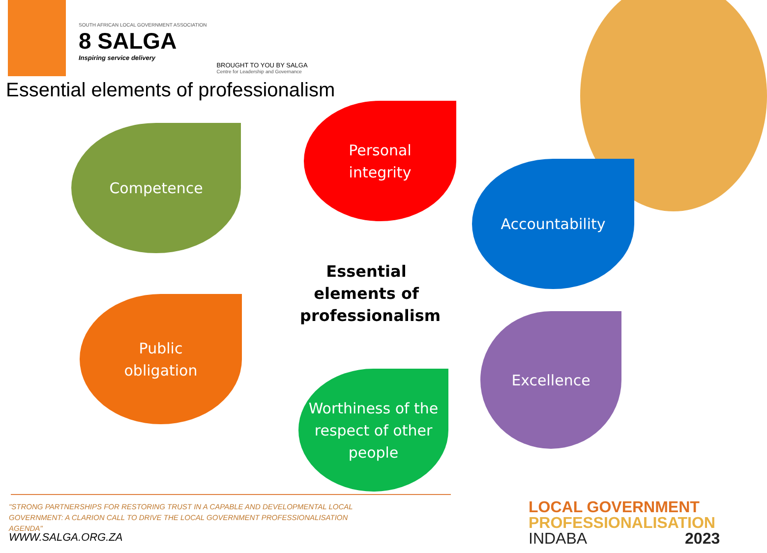SOUTH AFRICAN LOCAL GOVERNMENT ASSOCIATION
8 SALGA
Inspiring service delivery
BROUGHT TO YOU BY SALGA
Centre for Leadership and Governance
Essential elements of professionalism
Competence
Personal
integrity
Accountability
Essential elements of professionalism
Public
obligation
Excellence
Worthiness of the respect of other people
"STRONG PARTNERSHIPS FOR RESTORING TRUST IN A CAPABLE AND DEVELOPMENTAL LOCAL GOVERNMENT: A CLARION CALL TO DRIVE THE LOCAL GOVERNMENT PROFESSIONALISATION AGENDA"
WWW.SALGA.ORG.ZA
LOCAL GOVERNMENT
PROFESSIONALISATION
INDABA 2023